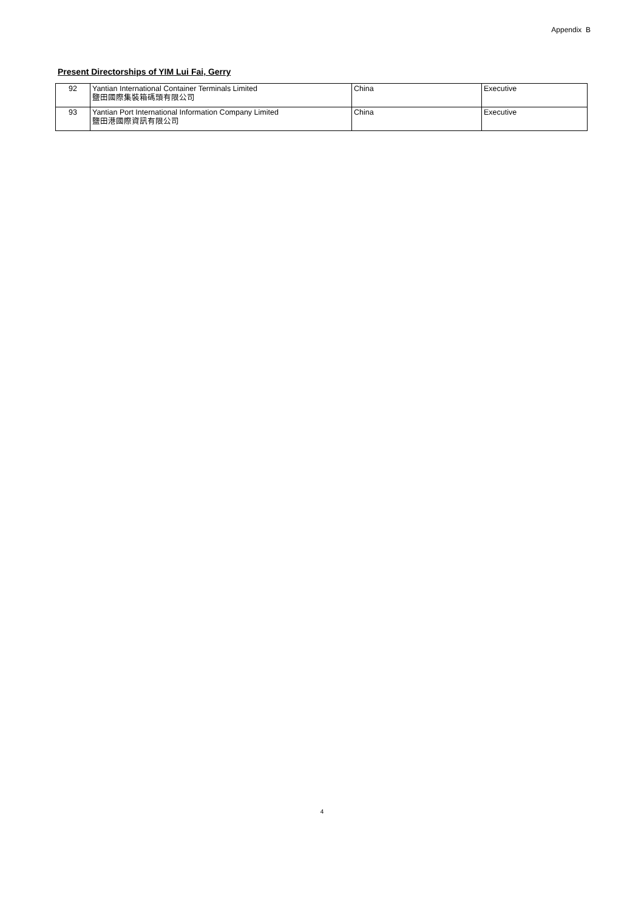Appendix B
Present Directorships of YIM Lui Fai, Gerry
| 92 | Yantian International Container Terminals Limited 鹽田國際集裝箱碼頭有限公司 | China | Executive |
| 93 | Yantian Port International Information Company Limited 鹽田港國際資訊有限公司 | China | Executive |
4